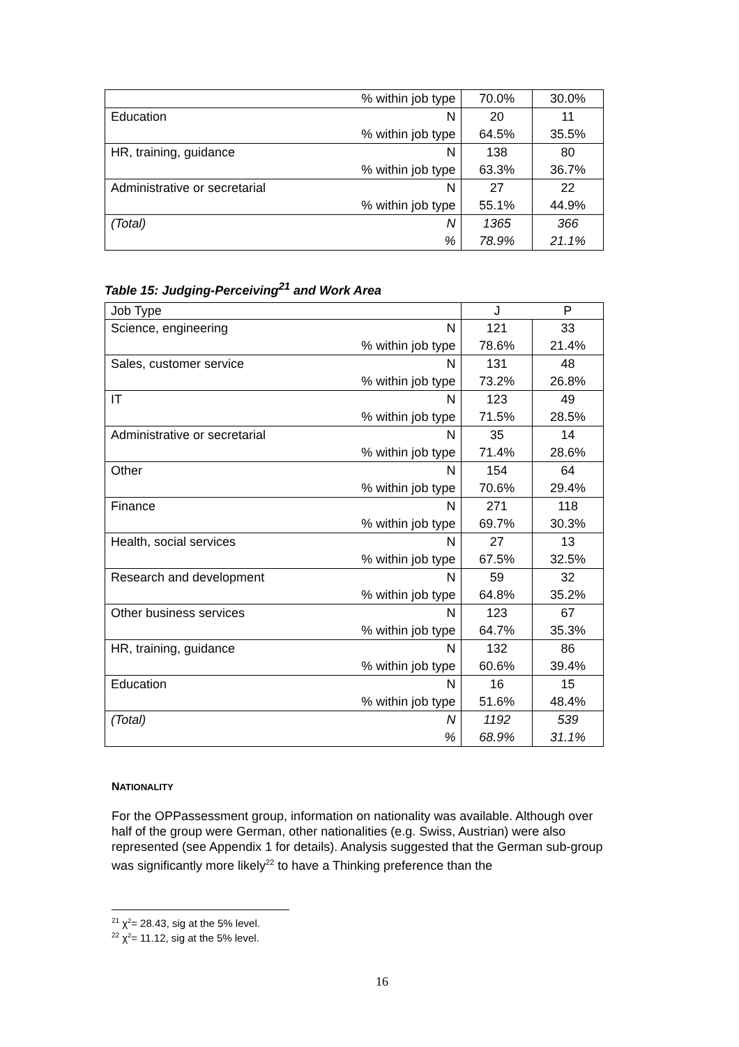| | % within job type | 70.0% | 30.0% |
| Education | N | 20 | 11 |
| | % within job type | 64.5% | 35.5% |
| HR, training, guidance | N | 138 | 80 |
| | % within job type | 63.3% | 36.7% |
| Administrative or secretarial | N | 27 | 22 |
| | % within job type | 55.1% | 44.9% |
| (Total) | N | 1365 | 366 |
| | % | 78.9% | 21.1% |
Table 15: Judging-Perceiving<sup>21</sup> and Work Area
| Job Type | | J | P |
| --- | --- | --- | --- |
| Science, engineering | N | 121 | 33 |
| | % within job type | 78.6% | 21.4% |
| Sales, customer service | N | 131 | 48 |
| | % within job type | 73.2% | 26.8% |
| IT | N | 123 | 49 |
| | % within job type | 71.5% | 28.5% |
| Administrative or secretarial | N | 35 | 14 |
| | % within job type | 71.4% | 28.6% |
| Other | N | 154 | 64 |
| | % within job type | 70.6% | 29.4% |
| Finance | N | 271 | 118 |
| | % within job type | 69.7% | 30.3% |
| Health, social services | N | 27 | 13 |
| | % within job type | 67.5% | 32.5% |
| Research and development | N | 59 | 32 |
| | % within job type | 64.8% | 35.2% |
| Other business services | N | 123 | 67 |
| | % within job type | 64.7% | 35.3% |
| HR, training, guidance | N | 132 | 86 |
| | % within job type | 60.6% | 39.4% |
| Education | N | 16 | 15 |
| | % within job type | 51.6% | 48.4% |
| (Total) | N | 1192 | 539 |
| | % | 68.9% | 31.1% |
NATIONALITY
For the OPPassessment group, information on nationality was available. Although over half of the group were German, other nationalities (e.g. Swiss, Austrian) were also represented (see Appendix 1 for details). Analysis suggested that the German sub-group was significantly more likely<sup>22</sup> to have a Thinking preference than the
<sup>21</sup> χ<sup>2</sup>= 28.43, sig at the 5% level.
<sup>22</sup> χ<sup>2</sup>= 11.12, sig at the 5% level.
16